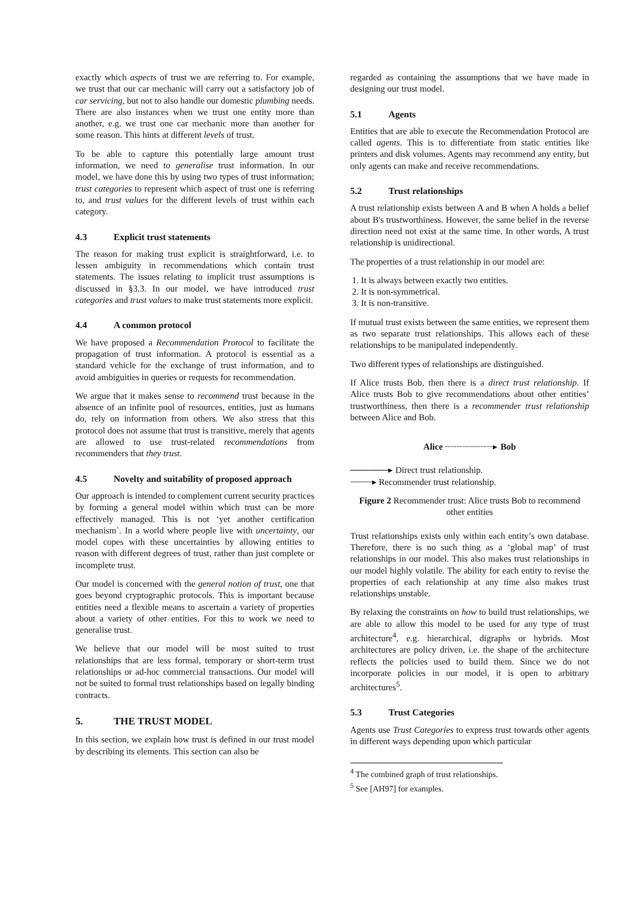exactly which aspects of trust we are referring to. For example, we trust that our car mechanic will carry out a satisfactory job of car servicing, but not to also handle our domestic plumbing needs. There are also instances when we trust one entity more than another, e.g. we trust one car mechanic more than another for some reason. This hints at different levels of trust.
To be able to capture this potentially large amount trust information, we need to generalise trust information. In our model, we have done this by using two types of trust information; trust categories to represent which aspect of trust one is referring to, and trust values for the different levels of trust within each category.
4.3 Explicit trust statements
The reason for making trust explicit is straightforward, i.e. to lessen ambiguity in recommendations which contain trust statements. The issues relating to implicit trust assumptions is discussed in §3.3. In our model, we have introduced trust categories and trust values to make trust statements more explicit.
4.4 A common protocol
We have proposed a Recommendation Protocol to facilitate the propagation of trust information. A protocol is essential as a standard vehicle for the exchange of trust information, and to avoid ambiguities in queries or requests for recommendation.
We argue that it makes sense to recommend trust because in the absence of an infinite pool of resources, entities, just as humans do, rely on information from others. We also stress that this protocol does not assume that trust is transitive, merely that agents are allowed to use trust-related recommendations from recommenders that they trust.
4.5 Novelty and suitability of proposed approach
Our approach is intended to complement current security practices by forming a general model within which trust can be more effectively managed. This is not ‘yet another certification mechanism`. In a world where people live with uncertainty, our model copes with these uncertainties by allowing entities to reason with different degrees of trust, rather than just complete or incomplete trust.
Our model is concerned with the general notion of trust, one that goes beyond cryptographic protocols. This is important because entities need a flexible means to ascertain a variety of properties about a variety of other entities. For this to work we need to generalise trust.
We believe that our model will be most suited to trust relationships that are less formal, temporary or short-term trust relationships or ad-hoc commercial transactions. Our model will not be suited to formal trust relationships based on legally binding contracts.
5. THE TRUST MODEL
In this section, we explain how trust is defined in our trust model by describing its elements. This section can also be
regarded as containing the assumptions that we have made in designing our trust model.
5.1 Agents
Entities that are able to execute the Recommendation Protocol are called agents. This is to differentiate from static entities like printers and disk volumes. Agents may recommend any entity, but only agents can make and receive recommendations.
5.2 Trust relationships
A trust relationship exists between A and B when A holds a belief about B's trustworthiness. However, the same belief in the reverse direction need not exist at the same time. In other words, A trust relationship is unidirectional.
The properties of a trust relationship in our model are:
1. It is always between exactly two entities.
2. It is non-symmetrical.
3. It is non-transitive.
If mutual trust exists between the same entities, we represent them as two separate trust relationships. This allows each of these relationships to be manipulated independently.
Two different types of relationships are distinguished.
If Alice trusts Bob, then there is a direct trust relationship. If Alice trusts Bob to give recommendations about other entities’ trustworthiness, then there is a recommender trust relationship between Alice and Bob.
Alice ┈┈┈┈┈┈┈┈▸ Bob
──────▸ Direct trust relationship.
┈┈┈┈▸ Recommender trust relationship.
Figure 2 Recommender trust: Alice trusts Bob to recommend other entities
Trust relationships exists only within each entity’s own database. Therefore, there is no such thing as a ‘global map’ of trust relationships in our model. This also makes trust relationships in our model highly volatile. The ability for each entity to revise the properties of each relationship at any time also makes trust relationships unstable.
By relaxing the constraints on how to build trust relationships, we are able to allow this model to be used for any type of trust architecture<sup>4</sup>, e.g. hierarchical, digraphs or hybrids. Most architectures are policy driven, i.e. the shape of the architecture reflects the policies used to build them. Since we do not incorporate policies in our model, it is open to arbitrary architectures<sup>5</sup>.
5.3 Trust Categories
Agents use Trust Categories to express trust towards other agents in different ways depending upon which particular
<sup>4</sup> The combined graph of trust relationships.
<sup>5</sup> See [AH97] for examples.